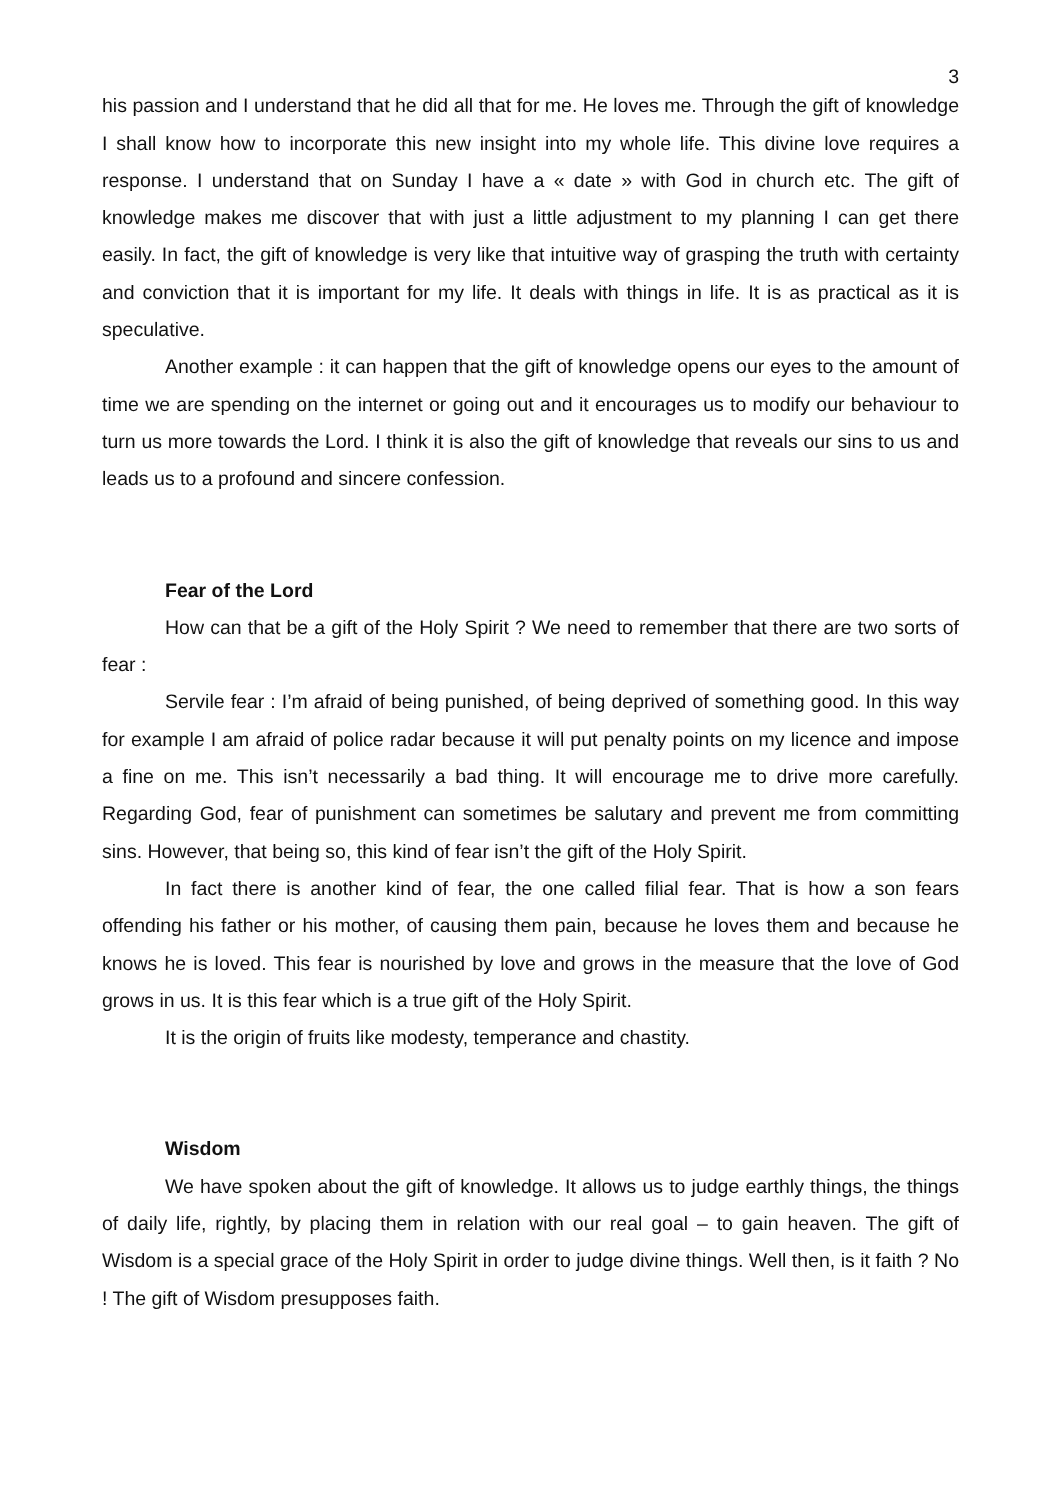3
his passion and I understand that he did all that for me. He loves me. Through the gift of knowledge I shall know how to incorporate this new insight into my whole life. This divine love requires a response. I understand that on Sunday I have a « date » with God in church etc. The gift of knowledge makes me discover that with just a little adjustment to my planning I can get there easily. In fact, the gift of knowledge is very like that intuitive way of grasping the truth with certainty and conviction that it is important for my life. It deals with things in life. It is as practical as it is speculative.
Another example : it can happen that the gift of knowledge opens our eyes to the amount of time we are spending on the internet or going out and it encourages us to modify our behaviour to turn us more towards the Lord. I think it is also the gift of knowledge that reveals our sins to us and leads us to a profound and sincere confession.
Fear of the Lord
How can that be a gift of the Holy Spirit ? We need to remember that there are two sorts of fear :
Servile fear : I’m afraid of being punished, of being deprived of something good. In this way for example I am afraid of police radar because it will put penalty points on my licence and impose a fine on me. This isn’t necessarily a bad thing. It will encourage me to drive more carefully. Regarding God, fear of punishment can sometimes be salutary and prevent me from committing sins. However, that being so, this kind of fear isn’t the gift of the Holy Spirit.
In fact there is another kind of fear, the one called filial fear. That is how a son fears offending his father or his mother, of causing them pain, because he loves them and because he knows he is loved. This fear is nourished by love and grows in the measure that the love of God grows in us. It is this fear which is a true gift of the Holy Spirit.
It is the origin of fruits like modesty, temperance and chastity.
Wisdom
We have spoken about the gift of knowledge. It allows us to judge earthly things, the things of daily life, rightly, by placing them in relation with our real goal – to gain heaven. The gift of Wisdom is a special grace of the Holy Spirit in order to judge divine things. Well then, is it faith ? No ! The gift of Wisdom presupposes faith.